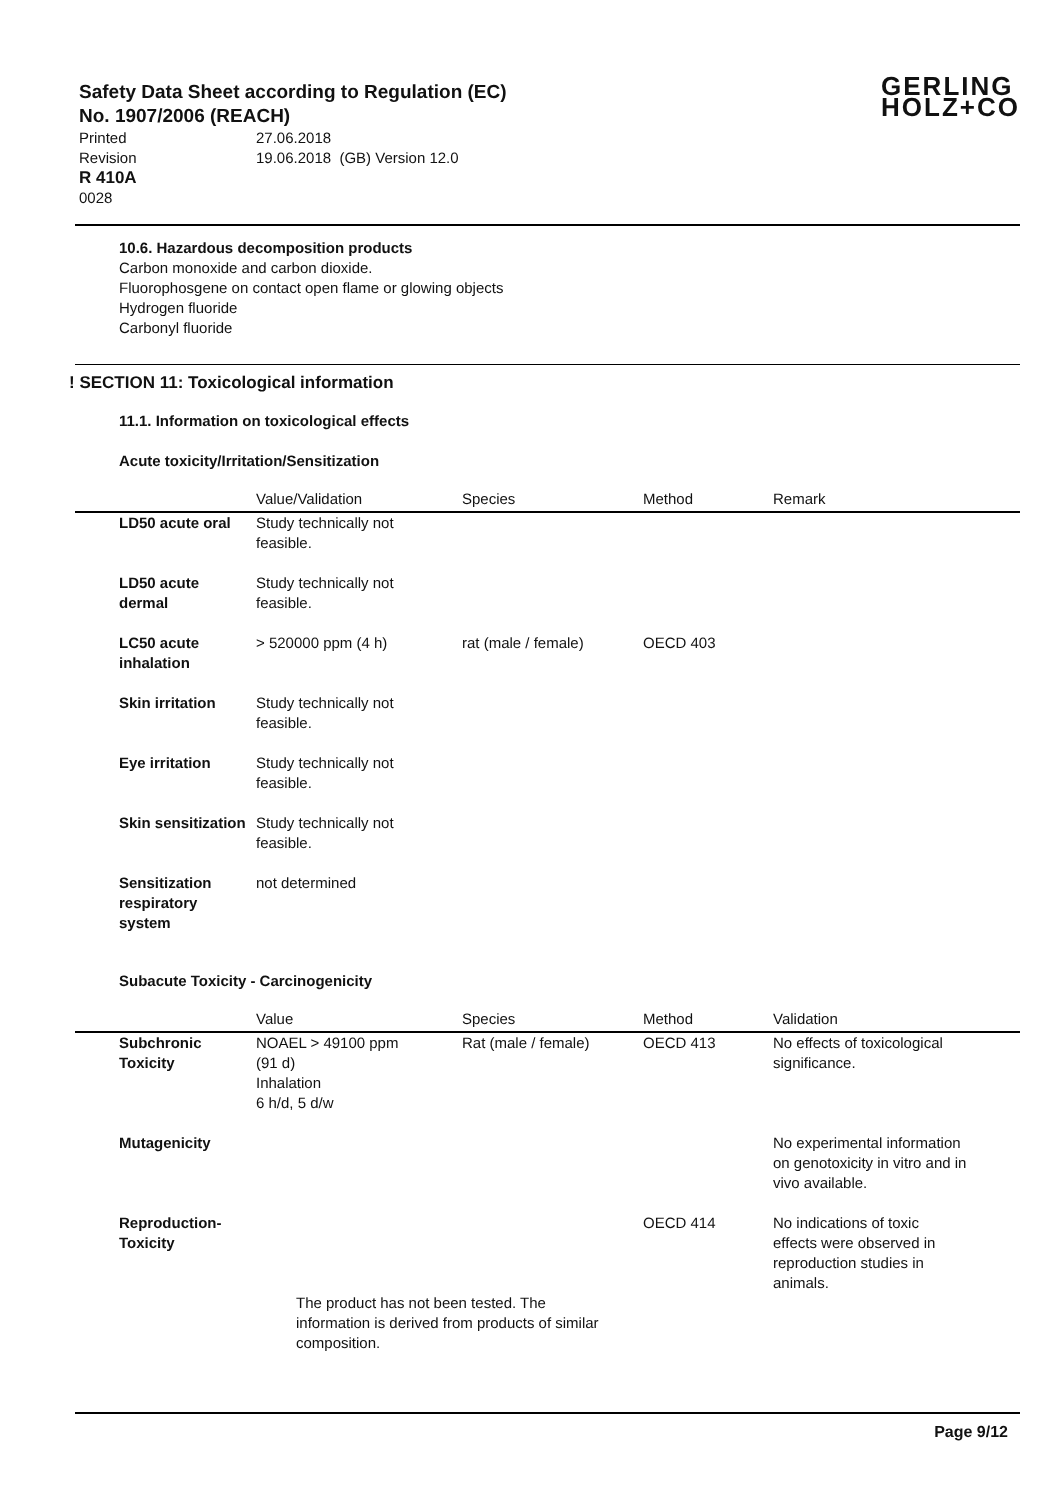Safety Data Sheet according to Regulation (EC)
No. 1907/2006 (REACH)
Printed 27.06.2018
Revision 19.06.2018 (GB) Version 12.0
R 410A
0028
GERLING
HOLZ+CO
10.6. Hazardous decomposition products
Carbon monoxide and carbon dioxide.
Fluorophosgene on contact open flame or glowing objects
Hydrogen fluoride
Carbonyl fluoride
! SECTION 11: Toxicological information
11.1. Information on toxicological effects
Acute toxicity/Irritation/Sensitization
| | Value/Validation | Species | Method | Remark |
| --- | --- | --- | --- | --- |
| LD50 acute oral | Study technically not feasible. | | | |
| LD50 acute dermal | Study technically not feasible. | | | |
| LC50 acute inhalation | > 520000 ppm (4 h) | rat (male / female) | OECD 403 | |
| Skin irritation | Study technically not feasible. | | | |
| Eye irritation | Study technically not feasible. | | | |
| Skin sensitization | Study technically not feasible. | | | |
| Sensitization respiratory system | not determined | | | |
Subacute Toxicity - Carcinogenicity
| | Value | Species | Method | Validation |
| --- | --- | --- | --- | --- |
| Subchronic Toxicity | NOAEL > 49100 ppm (91 d) Inhalation 6 h/d, 5 d/w | Rat (male / female) | OECD 413 | No effects of toxicological significance. |
| Mutagenicity | | | | No experimental information on genotoxicity in vitro and in vivo available. |
| Reproduction- Toxicity | | | OECD 414 | No indications of toxic effects were observed in reproduction studies in animals. |
The product has not been tested. The
information is derived from products of similar
composition.
Page 9/12